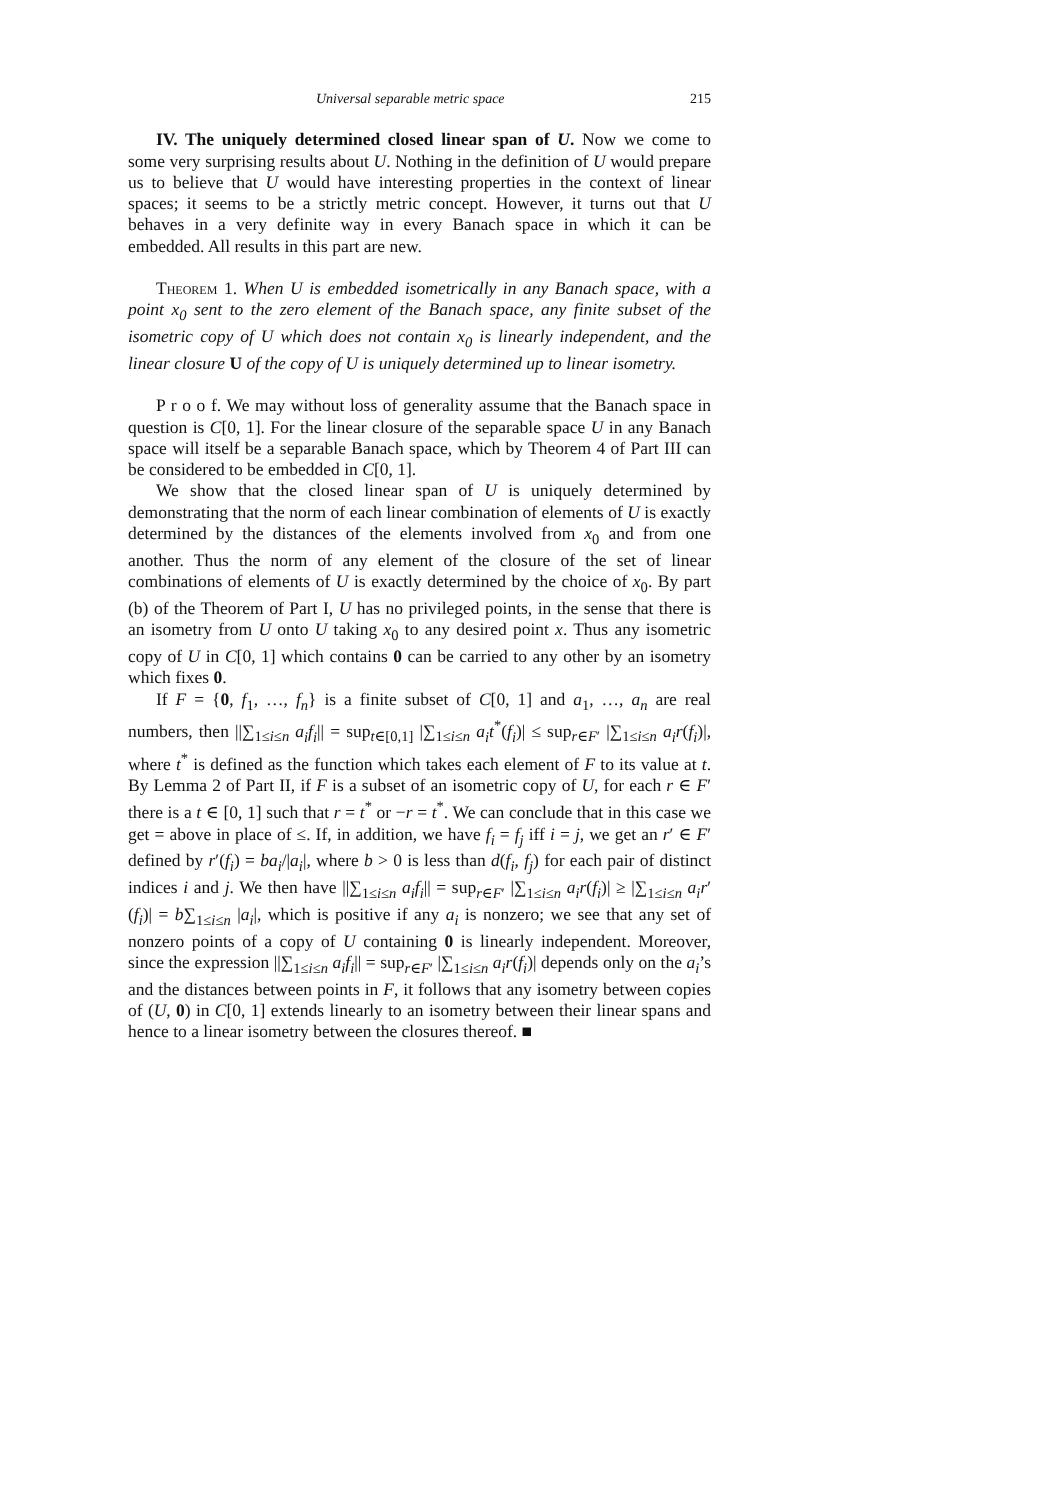Universal separable metric space 215
IV. The uniquely determined closed linear span of U. Now we come to some very surprising results about U. Nothing in the definition of U would prepare us to believe that U would have interesting properties in the context of linear spaces; it seems to be a strictly metric concept. However, it turns out that U behaves in a very definite way in every Banach space in which it can be embedded. All results in this part are new.
Theorem 1. When U is embedded isometrically in any Banach space, with a point x<sub>0</sub> sent to the zero element of the Banach space, any finite subset of the isometric copy of U which does not contain x<sub>0</sub> is linearly independent, and the linear closure U of the copy of U is uniquely determined up to linear isometry.
P r o o f. We may without loss of generality assume that the Banach space in question is C[0, 1]. For the linear closure of the separable space U in any Banach space will itself be a separable Banach space, which by Theorem 4 of Part III can be considered to be embedded in C[0, 1].
We show that the closed linear span of U is uniquely determined by demonstrating that the norm of each linear combination of elements of U is exactly determined by the distances of the elements involved from x<sub>0</sub> and from one another. Thus the norm of any element of the closure of the set of linear combinations of elements of U is exactly determined by the choice of x<sub>0</sub>. By part (b) of the Theorem of Part I, U has no privileged points, in the sense that there is an isometry from U onto U taking x<sub>0</sub> to any desired point x. Thus any isometric copy of U in C[0, 1] which contains 0 can be carried to any other by an isometry which fixes 0.
If F = {0, f<sub>1</sub>, …, f<sub>n</sub>} is a finite subset of C[0, 1] and a<sub>1</sub>, …, a<sub>n</sub> are real numbers, then ||∑<sub>1≤i≤n</sub> a<sub>i</sub>f<sub>i</sub>|| = sup<sub>t∈[0,1]</sub> |∑<sub>1≤i≤n</sub> a<sub>i</sub>t<sup>*</sup>(f<sub>i</sub>)| ≤ sup<sub>r∈F′</sub> |∑<sub>1≤i≤n</sub> a<sub>i</sub>r(f<sub>i</sub>)|, where t<sup>*</sup> is defined as the function which takes each element of F to its value at t. By Lemma 2 of Part II, if F is a subset of an isometric copy of U, for each r ∈ F′ there is a t ∈ [0, 1] such that r = t<sup>*</sup> or −r = t<sup>*</sup>. We can conclude that in this case we get = above in place of ≤. If, in addition, we have f<sub>i</sub> = f<sub>j</sub> iff i = j, we get an r′ ∈ F′ defined by r′(f<sub>i</sub>) = ba<sub>i</sub>/|a<sub>i</sub>|, where b > 0 is less than d(f<sub>i</sub>, f<sub>j</sub>) for each pair of distinct indices i and j. We then have ||∑<sub>1≤i≤n</sub> a<sub>i</sub>f<sub>i</sub>|| = sup<sub>r∈F′</sub> |∑<sub>1≤i≤n</sub> a<sub>i</sub>r(f<sub>i</sub>)| ≥ |∑<sub>1≤i≤n</sub> a<sub>i</sub>r′(f<sub>i</sub>)| = b∑<sub>1≤i≤n</sub> |a<sub>i</sub>|, which is positive if any a<sub>i</sub> is nonzero; we see that any set of nonzero points of a copy of U containing 0 is linearly independent. Moreover, since the expression ||∑<sub>1≤i≤n</sub> a<sub>i</sub>f<sub>i</sub>|| = sup<sub>r∈F′</sub> |∑<sub>1≤i≤n</sub> a<sub>i</sub>r(f<sub>i</sub>)| depends only on the a<sub>i</sub>’s and the distances between points in F, it follows that any isometry between copies of (U, 0) in C[0, 1] extends linearly to an isometry between their linear spans and hence to a linear isometry between the closures thereof. ■